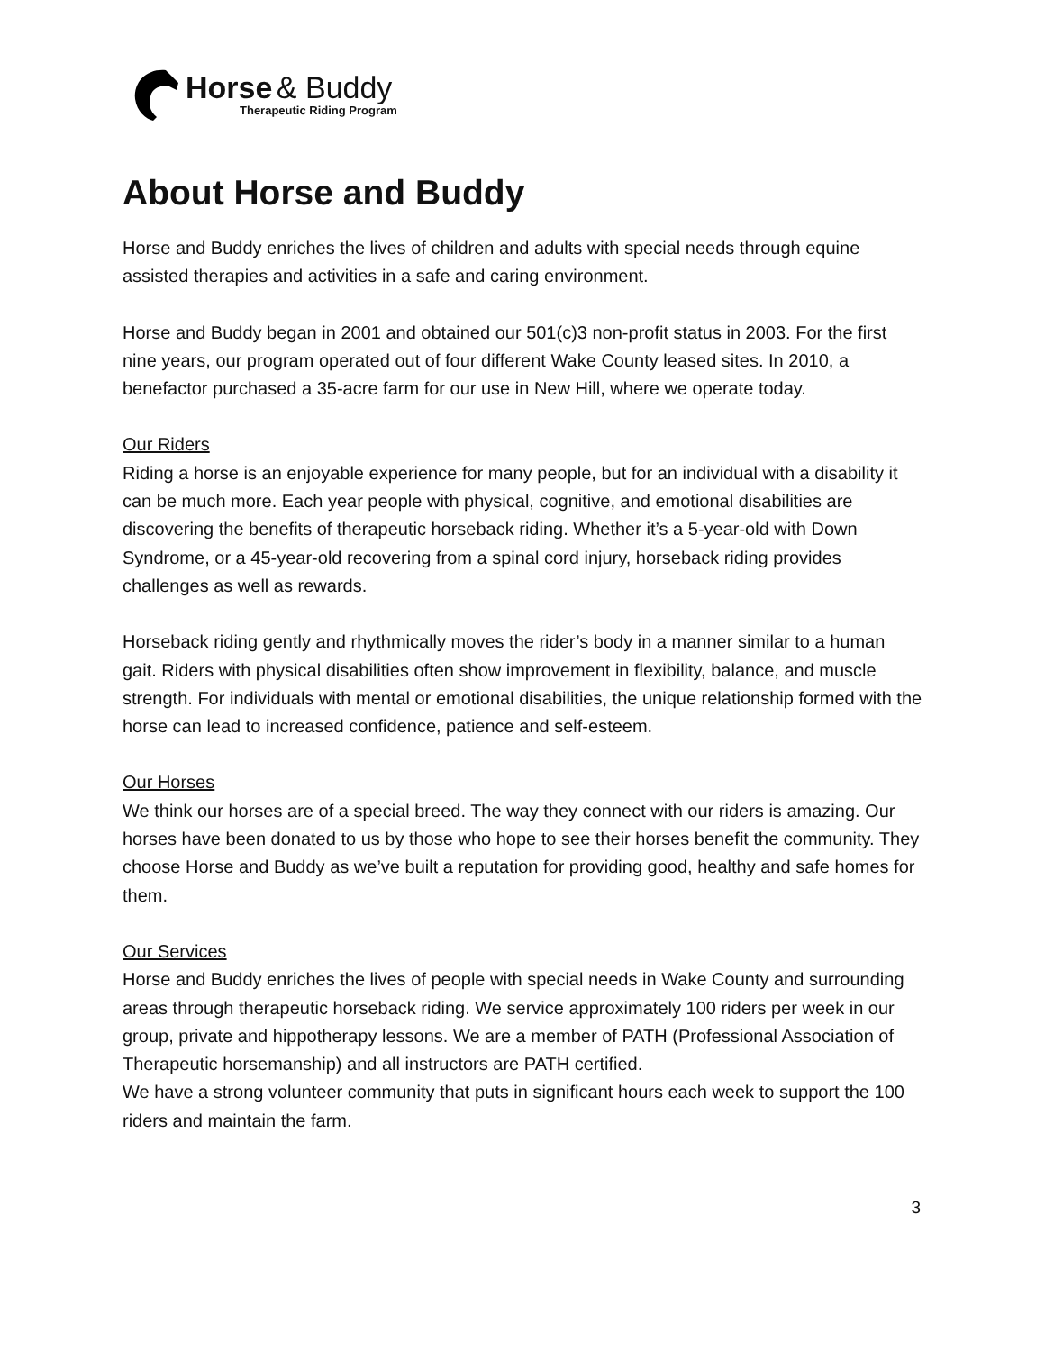Horse & Buddy
Therapeutic Riding Program
About Horse and Buddy
Horse and Buddy enriches the lives of children and adults with special needs through equine assisted therapies and activities in a safe and caring environment.
Horse and Buddy began in 2001 and obtained our 501(c)3 non-profit status in 2003. For the first nine years, our program operated out of four different Wake County leased sites. In 2010, a benefactor purchased a 35-acre farm for our use in New Hill, where we operate today.
Our Riders
Riding a horse is an enjoyable experience for many people, but for an individual with a disability it can be much more. Each year people with physical, cognitive, and emotional disabilities are discovering the benefits of therapeutic horseback riding. Whether it’s a 5-year-old with Down Syndrome, or a 45-year-old recovering from a spinal cord injury, horseback riding provides challenges as well as rewards.
Horseback riding gently and rhythmically moves the rider’s body in a manner similar to a human gait. Riders with physical disabilities often show improvement in flexibility, balance, and muscle strength. For individuals with mental or emotional disabilities, the unique relationship formed with the horse can lead to increased confidence, patience and self-esteem.
Our Horses
We think our horses are of a special breed. The way they connect with our riders is amazing. Our horses have been donated to us by those who hope to see their horses benefit the community. They choose Horse and Buddy as we’ve built a reputation for providing good, healthy and safe homes for them.
Our Services
Horse and Buddy enriches the lives of people with special needs in Wake County and surrounding areas through therapeutic horseback riding. We service approximately 100 riders per week in our group, private and hippotherapy lessons. We are a member of PATH (Professional Association of Therapeutic horsemanship) and all instructors are PATH certified.
We have a strong volunteer community that puts in significant hours each week to support the 100 riders and maintain the farm.
3